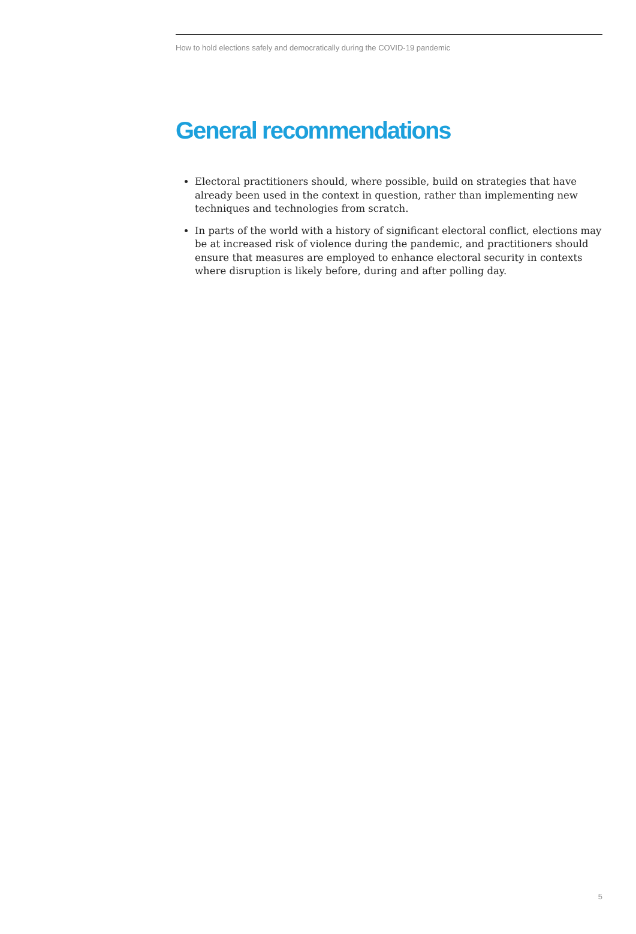How to hold elections safely and democratically during the COVID-19 pandemic
General recommendations
Electoral practitioners should, where possible, build on strategies that have already been used in the context in question, rather than implementing new techniques and technologies from scratch.
In parts of the world with a history of significant electoral conflict, elections may be at increased risk of violence during the pandemic, and practitioners should ensure that measures are employed to enhance electoral security in contexts where disruption is likely before, during and after polling day.
5